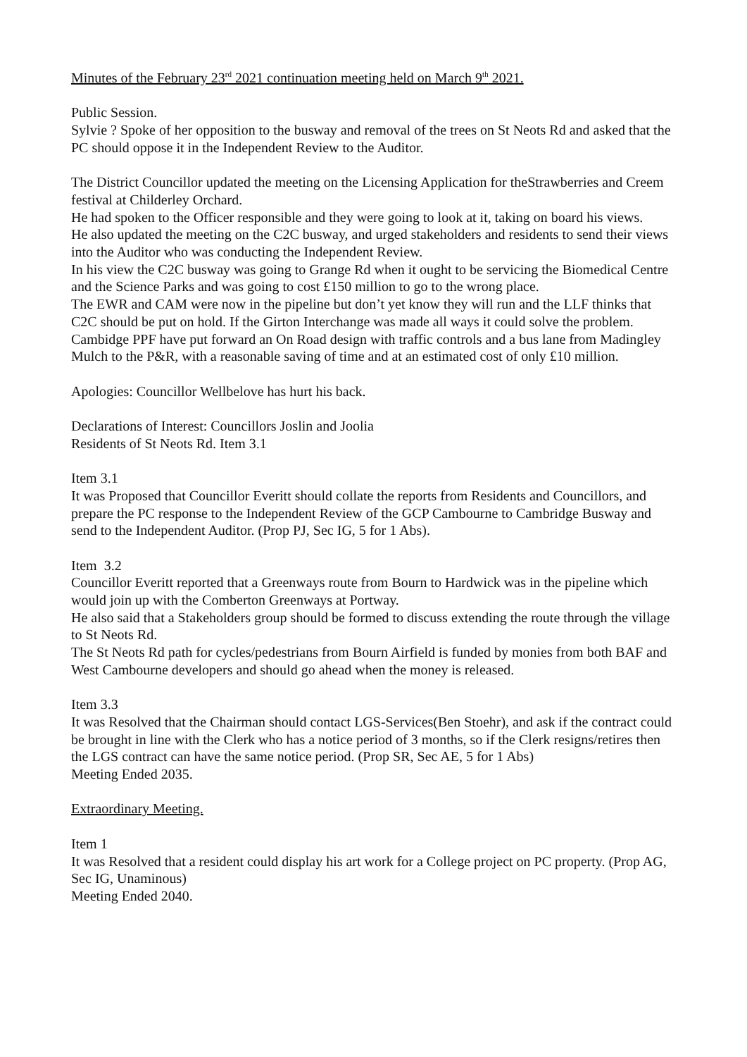Minutes of the February 23<sup>rd</sup> 2021 continuation meeting held on March 9<sup>th</sup> 2021.
Public Session.
Sylvie ? Spoke of her opposition to the busway and removal of the trees on St Neots Rd and asked that the PC should oppose it in the Independent Review to the Auditor.
The District Councillor updated the meeting on the Licensing Application for theStrawberries and Creem festival at Childerley Orchard.
He had spoken to the Officer responsible and they were going to look at it, taking on board his views.
He also updated the meeting on the C2C busway, and urged stakeholders and residents to send their views into the Auditor who was conducting the Independent Review.
In his view the C2C busway was going to Grange Rd when it ought to be servicing the Biomedical Centre and the Science Parks and was going to cost £150 million to go to the wrong place.
The EWR and CAM were now in the pipeline but don’t yet know they will run and the LLF thinks that C2C should be put on hold. If the Girton Interchange was made all ways it could solve the problem.
Cambidge PPF have put forward an On Road design with traffic controls and a bus lane from Madingley Mulch to the P&R, with a reasonable saving of time and at an estimated cost of only £10 million.
Apologies: Councillor Wellbelove has hurt his back.
Declarations of Interest: Councillors Joslin and Joolia
Residents of St Neots Rd. Item 3.1
Item 3.1
It was Proposed that Councillor Everitt should collate the reports from Residents and Councillors, and prepare the PC response to the Independent Review of the GCP Cambourne to Cambridge Busway and send to the Independent Auditor. (Prop PJ, Sec IG, 5 for 1 Abs).
Item 3.2
Councillor Everitt reported that a Greenways route from Bourn to Hardwick was in the pipeline which would join up with the Comberton Greenways at Portway.
He also said that a Stakeholders group should be formed to discuss extending the route through the village to St Neots Rd.
The St Neots Rd path for cycles/pedestrians from Bourn Airfield is funded by monies from both BAF and West Cambourne developers and should go ahead when the money is released.
Item 3.3
It was Resolved that the Chairman should contact LGS-Services(Ben Stoehr), and ask if the contract could be brought in line with the Clerk who has a notice period of 3 months, so if the Clerk resigns/retires then the LGS contract can have the same notice period. (Prop SR, Sec AE, 5 for 1 Abs)
Meeting Ended 2035.
Extraordinary Meeting.
Item 1
It was Resolved that a resident could display his art work for a College project on PC property. (Prop AG, Sec IG, Unaminous)
Meeting Ended 2040.